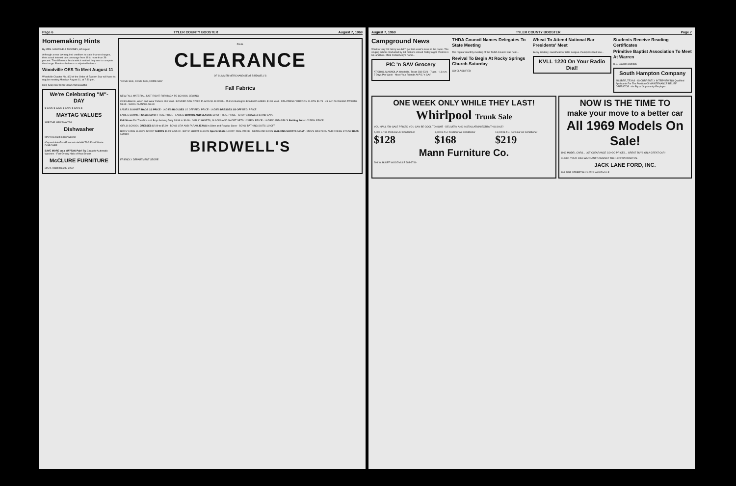Page 6 TYLER COUNTY BOOSTER August 7, 1969
Homemaking Hints
By MRS. MAURINE J. MOONEY, HD Agent
Although a new law required creditors to state finance charges, their actual interest rate can range from 18 to more than 36 percent. The difference lies in which method they use to compute the charge. Previous balance or adjusted balance...
Woodville OES To Meet August 11
Woodville Chapter No. 462 of the Order of Eastern Star will have its regular meeting Monday, August 11, at 7:30 p.m.
Help Keep Our Town Clean And Beautiful
We're Celebrating "M"-DAY
$ SAVE $ SAVE $ SAVE $ SAVE $
MAYTAG VALUES
SEE THE NEW MAYTAG
Dishwasher
MAYTAG built-in Dishwasher
•Dependable•Fast•Economical• MAYTAG Food Waste DISPOSER
SAVE MORE on a MAYTAG Pair! Big Capacity Automatic Washers · Fast-Drying Halo of Heat Dryers
McCLURE FURNITURE
305 N. Magnolia 283-2232
FINAL
CLEARANCE
OF SUMMER MERCHANDISE AT BIRDWELL'S
'COME SEE, COME SEE, COME SEE'
Fall Fabrics
NEW FALL MATERIAL JUST RIGHT FOR BACK TO SCHOOL SEWING
Cotton Blends, Wash and Wear Fabrics 99¢ Yard · BONDED DAN RIVER PLAIDS $1.99 Width · 45 Inch Burlington Bonded FLANNEL $1.99 Yard · STA-PRESS TARPOON CLOTH $1.79 · 45 inch DURANGO TWEEDS $1.99 · WOOL FLANNEL $3.99
LADIES SUMMER BAGS 1/2 PRICE · LADIES BLOUSES 1/2 OFF REG. PRICE · LADIES DRESSES 1/2 OFF REG. PRICE
LADIES SUMMER Shoes 1/2 OFF REG. PRICE · LADIES SHORTS AND SLACKS 1/2 OFF REG. PRICE · SHOP BIRDWELL'S AND SAVE
Fall Shoes For The Girls and Boys Arriving Daily $3.99 to $9.99 · GIRLS' SHORTS, SLACKS AND SHORT SETS 1/2 REG. PRICE · LADIES' AND GIRL'S Bathing Suits 1/2 REG. PRICE
GIRLS' SCHOOL DRESSES $2.99 to $5.99 · BOYS' LEVI AND FARAH JEANS In Slims and Regular Sizes · BOYS' BATHING SUITS 1/2 OFF
BOYS' LONG SLEEVE SPORT SHIRTS $1.99 to $4.00 · BOYS' SHORT SLEEVE Sports Shirts 1/3 OFF REG. PRICE · MEN'S AND BOYS' WALKING SHORTS 1/2 off · MEN'S WESTERN AND DRESS STRAW HATS 1/2 OFF
BIRDWELL'S
FRIENDLY DEPARTMENT STORE
August 7, 1969 TYLER COUNTY BOOSTER Page 7
Campground News
Week of July 31: Sorry we didn't get last week's news in the paper. The singing school conducted by Ed Dickens closed Friday night. Visitors in Mr. and Mrs. Mark Fortenberry's home...
PIC 'n SAV Grocery
AT 518 S. MAGNOLIA Woodville, Texas 283-2221 · 7 a.m. - 11 p.m. 7 Days Per Week · Meet Your Friends At PIC 'n SAV
THDA Council Names Delegates To State Meeting
The regular monthly meeting of the THDA Council was held...
Revival To Begin At Rocky Springs Church Saturday
GO CLASSIFIED
Wheat To Attend National Bar Presidents' Meet
Becky Lindsey, sweetheart of Little League champions Red Sox...
KVLL 1220 On Your Radio Dial!
Students Receive Reading Certificates
Primitive Baptist Association To Meet At Warren
U.S. Savings BONDS
South Hampton Company
SILSBEE, TEXAS · IS CURRENTLY INTERVIEWING Qualified Applicants For The Position Of MAINTENANCE RELIEF OPERATOR · An Equal Opportunity Employer
ONE WEEK ONLY WHILE THEY LAST!
Whirlpool Trunk Sale
YOU HAUL 'EM-SALE PRICED YOU CAN BE COOL TONIGHT · DELIVERY AND INSTALLATION EXTRA THIS SALE!
5,000 B.T.U. Per/Hour Air Conditioner $128
8,000 B.T.U. Per/Hour Air Conditioner $168
13,000 B.T.U. Per/Hour Air Conditioner $219
Mann Furniture Co.
206 W. BLUFF WOODVILLE 283-3740
NOW IS THE TIME TO
make your move to a better car
All 1969 Models On Sale!
1969 MODEL CARS... LOT CLEARANCE GO-GO PRICES... GREAT BUYS ON A GREAT CAR!
CHECK YOUR 1969 WARRANTY AGAINST THE 1970 WARRANTYS.
JACK LANE FORD, INC.
104 PINE STREET BU 3-2526 WOODVILLE